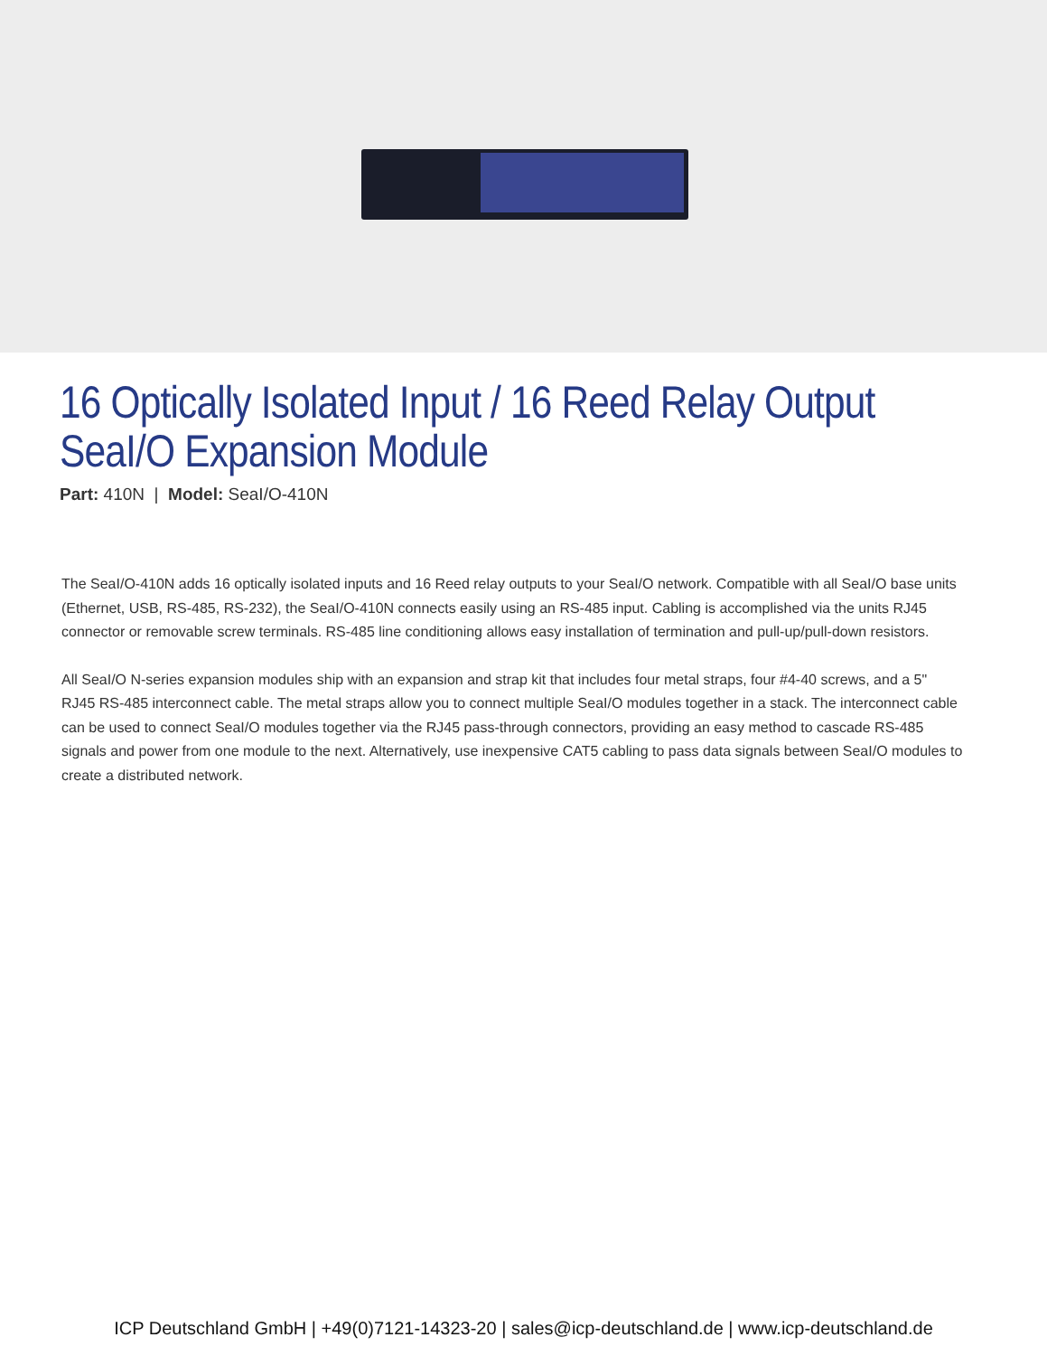16 Optically Isolated Input / 16 Reed Relay Output
SeaI/O Expansion Module
Part: 410N | Model: SeaI/O-410N
The SeaI/O-410N adds 16 optically isolated inputs and 16 Reed relay outputs to your SeaI/O network. Compatible with all SeaI/O base units (Ethernet, USB, RS-485, RS-232), the SeaI/O-410N connects easily using an RS-485 input. Cabling is accomplished via the units RJ45 connector or removable screw terminals. RS-485 line conditioning allows easy installation of termination and pull-up/pull-down resistors.
All SeaI/O N-series expansion modules ship with an expansion and strap kit that includes four metal straps, four #4-40 screws, and a 5" RJ45 RS-485 interconnect cable. The metal straps allow you to connect multiple SeaI/O modules together in a stack. The interconnect cable can be used to connect SeaI/O modules together via the RJ45 pass-through connectors, providing an easy method to cascade RS-485 signals and power from one module to the next. Alternatively, use inexpensive CAT5 cabling to pass data signals between SeaI/O modules to create a distributed network.
ICP Deutschland GmbH | +49(0)7121-14323-20 | sales@icp-deutschland.de | www.icp-deutschland.de